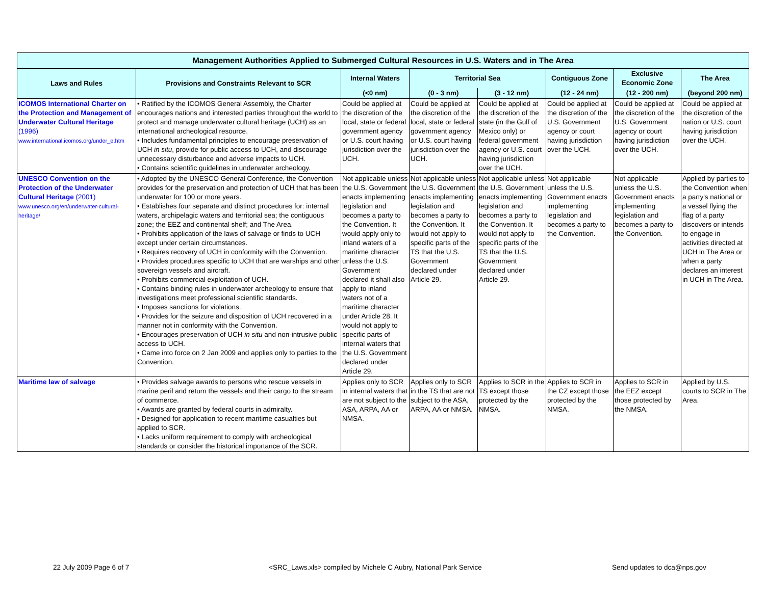| Management Authorities Applied to Submerged Cultural Resources in U.S. Waters and in The Area | | | | | | | |
| --- | --- | --- | --- | --- | --- | --- | --- |
| Laws and Rules | Provisions and Constraints Relevant to SCR | Internal Waters | Territorial Sea | | Contiguous Zone | Exclusive Economic Zone | The Area |
| | | (<0 nm) | (0 - 3 nm) | (3 - 12 nm) | (12 - 24 nm) | (12 - 200 nm) | (beyond 200 nm) |
| ICOMOS International Charter on the Protection and Management of Underwater Cultural Heritage (1996) www.international.icomos.org/under_e.htm | • Ratified by the ICOMOS General Assembly, the Charter encourages nations and interested parties throughout the world to protect and manage underwater cultural heritage (UCH) as an international archeological resource. • Includes fundamental principles to encourage preservation of UCH in situ , provide for public access to UCH, and discourage unnecessary disturbance and adverse impacts to UCH. • Contains scientific guidelines in underwater archeology. | Could be applied at the discretion of the local, state or federal government agency or U.S. court having jurisdiction over the UCH. | Could be applied at the discretion of the local, state or federal government agency or U.S. court having jurisdiction over the UCH. | Could be applied at the discretion of the state (in the Gulf of Mexico only) or federal government agency or U.S. court having jurisdiction over the UCH. | Could be applied at the discretion of the U.S. Government agency or court having jurisdiction over the UCH. | Could be applied at the discretion of the U.S. Government agency or court having jurisdiction over the UCH. | Could be applied at the discretion of the nation or U.S. court having jurisdiction over the UCH. |
| UNESCO Convention on the Protection of the Underwater Cultural Heritage (2001) www.unesco.org/en/underwater-cultural-heritage/ | • Adopted by the UNESCO General Conference, the Convention provides for the preservation and protection of UCH that has been underwater for 100 or more years. • Establishes four separate and distinct procedures for: internal waters, archipelagic waters and territorial sea; the contiguous zone; the EEZ and continental shelf; and The Area. • Prohibits application of the laws of salvage or finds to UCH except under certain circumstances. • Requires recovery of UCH in conformity with the Convention. • Provides procedures specific to UCH that are warships and other sovereign vessels and aircraft. • Prohibits commercial exploitation of UCH. • Contains binding rules in underwater archeology to ensure that investigations meet professional scientific standards. • Imposes sanctions for violations. • Provides for the seizure and disposition of UCH recovered in a manner not in conformity with the Convention. • Encourages preservation of UCH in situ and non-intrusive public access to UCH. • Came into force on 2 Jan 2009 and applies only to parties to the Convention. | Not applicable unless the U.S. Government enacts implementing legislation and becomes a party to the Convention. It would apply only to inland waters of a maritime character unless the U.S. Government declared it shall also apply to inland waters not of a maritime character under Article 28. It would not apply to specific parts of internal waters that the U.S. Government declared under Article 29. | Not applicable unless the U.S. Government enacts implementing legislation and becomes a party to the Convention. It would not apply to specific parts of the TS that the U.S. Government declared under Article 29. | Not applicable unless the U.S. Government enacts implementing legislation and becomes a party to the Convention. It would not apply to specific parts of the TS that the U.S. Government declared under Article 29. | Not applicable unless the U.S. Government enacts implementing legislation and becomes a party to the Convention. | Not applicable unless the U.S. Government enacts implementing legislation and becomes a party to the Convention. | Applied by parties to the Convention when a party's national or a vessel flying the flag of a party discovers or intends to engage in activities directed at UCH in The Area or when a party declares an interest in UCH in The Area. |
| Maritime law of salvage | • Provides salvage awards to persons who rescue vessels in marine peril and return the vessels and their cargo to the stream of commerce. • Awards are granted by federal courts in admiralty. • Designed for application to recent maritime casualties but applied to SCR. • Lacks uniform requirement to comply with archeological standards or consider the historical importance of the SCR. | Applies only to SCR in internal waters that are not subject to the ASA, ARPA, AA or NMSA. | Applies only to SCR in the TS that are not subject to the ASA, ARPA, AA or NMSA. | Applies to SCR in the TS except those protected by the NMSA. | Applies to SCR in the CZ except those protected by the NMSA. | Applies to SCR in the EEZ except those protected by the NMSA. | Applied by U.S. courts to SCR in The Area. |
22 July 2009 Page 6 of 7 <SRC_Laws.xls> compiled by Michele C Aubry, National Park Service Send updates to dca@nps.gov